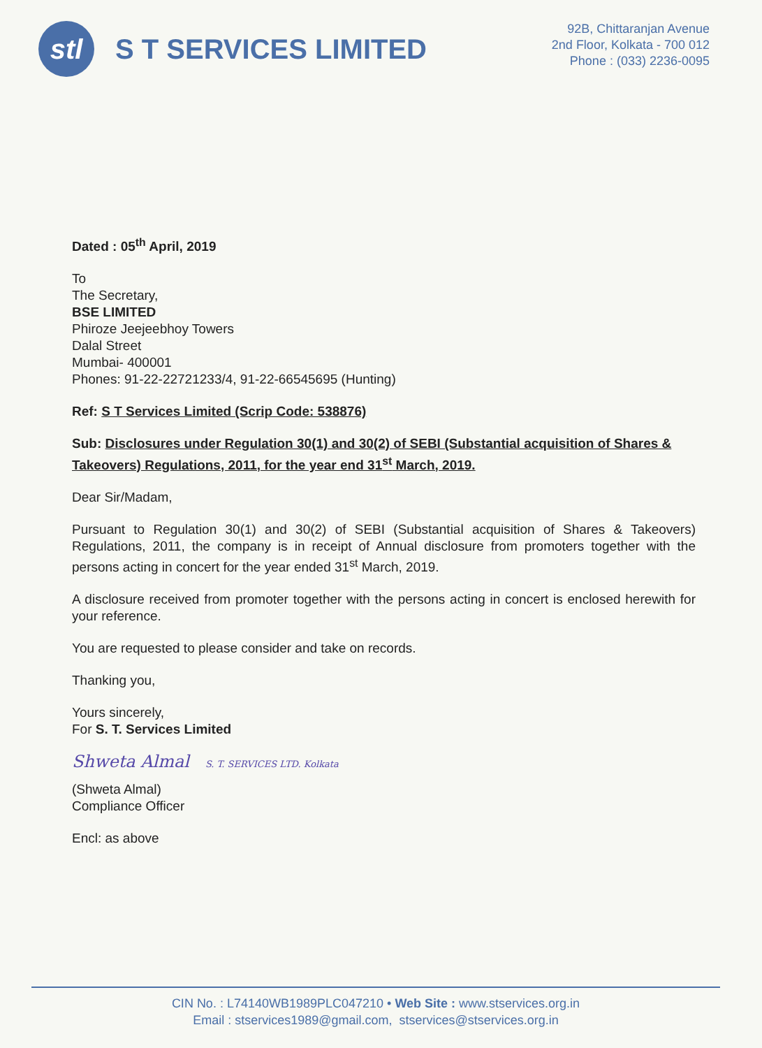stl
S T SERVICES LIMITED
92B, Chittaranjan Avenue
2nd Floor, Kolkata - 700 012
Phone : (033) 2236-0095
Dated : 05<sup>th</sup> April, 2019
To
The Secretary,
BSE LIMITED
Phiroze Jeejeebhoy Towers
Dalal Street
Mumbai- 400001
Phones: 91-22-22721233/4, 91-22-66545695 (Hunting)
Ref: S T Services Limited (Scrip Code: 538876)
Sub: Disclosures under Regulation 30(1) and 30(2) of SEBI (Substantial acquisition of Shares & Takeovers) Regulations, 2011, for the year end 31<sup>st</sup> March, 2019.
Dear Sir/Madam,
Pursuant to Regulation 30(1) and 30(2) of SEBI (Substantial acquisition of Shares & Takeovers) Regulations, 2011, the company is in receipt of Annual disclosure from promoters together with the persons acting in concert for the year ended 31<sup>st</sup> March, 2019.
A disclosure received from promoter together with the persons acting in concert is enclosed herewith for your reference.
You are requested to please consider and take on records.
Thanking you,
Yours sincerely,
For S. T. Services Limited
Shweta Almal S. T. SERVICES LTD. Kolkata
(Shweta Almal)
Compliance Officer
Encl: as above
CIN No. : L74140WB1989PLC047210 • Web Site : www.stservices.org.in
Email : stservices1989@gmail.com, stservices@stservices.org.in